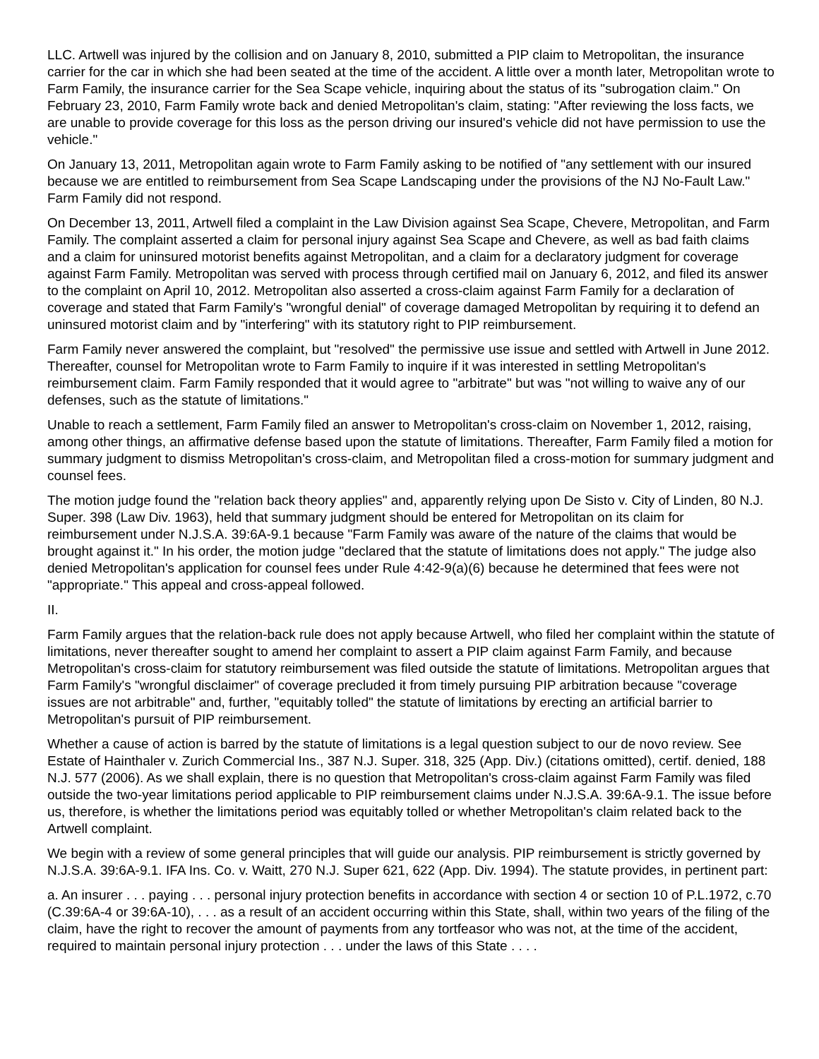LLC. Artwell was injured by the collision and on January 8, 2010, submitted a PIP claim to Metropolitan, the insurance carrier for the car in which she had been seated at the time of the accident. A little over a month later, Metropolitan wrote to Farm Family, the insurance carrier for the Sea Scape vehicle, inquiring about the status of its "subrogation claim." On February 23, 2010, Farm Family wrote back and denied Metropolitan's claim, stating: "After reviewing the loss facts, we are unable to provide coverage for this loss as the person driving our insured's vehicle did not have permission to use the vehicle."
On January 13, 2011, Metropolitan again wrote to Farm Family asking to be notified of "any settlement with our insured because we are entitled to reimbursement from Sea Scape Landscaping under the provisions of the NJ No-Fault Law." Farm Family did not respond.
On December 13, 2011, Artwell filed a complaint in the Law Division against Sea Scape, Chevere, Metropolitan, and Farm Family. The complaint asserted a claim for personal injury against Sea Scape and Chevere, as well as bad faith claims and a claim for uninsured motorist benefits against Metropolitan, and a claim for a declaratory judgment for coverage against Farm Family. Metropolitan was served with process through certified mail on January 6, 2012, and filed its answer to the complaint on April 10, 2012. Metropolitan also asserted a cross-claim against Farm Family for a declaration of coverage and stated that Farm Family's "wrongful denial" of coverage damaged Metropolitan by requiring it to defend an uninsured motorist claim and by "interfering" with its statutory right to PIP reimbursement.
Farm Family never answered the complaint, but "resolved" the permissive use issue and settled with Artwell in June 2012. Thereafter, counsel for Metropolitan wrote to Farm Family to inquire if it was interested in settling Metropolitan's reimbursement claim. Farm Family responded that it would agree to "arbitrate" but was "not willing to waive any of our defenses, such as the statute of limitations."
Unable to reach a settlement, Farm Family filed an answer to Metropolitan's cross-claim on November 1, 2012, raising, among other things, an affirmative defense based upon the statute of limitations. Thereafter, Farm Family filed a motion for summary judgment to dismiss Metropolitan's cross-claim, and Metropolitan filed a cross-motion for summary judgment and counsel fees.
The motion judge found the "relation back theory applies" and, apparently relying upon De Sisto v. City of Linden, 80 N.J. Super. 398 (Law Div. 1963), held that summary judgment should be entered for Metropolitan on its claim for reimbursement under N.J.S.A. 39:6A-9.1 because "Farm Family was aware of the nature of the claims that would be brought against it." In his order, the motion judge "declared that the statute of limitations does not apply." The judge also denied Metropolitan's application for counsel fees under Rule 4:42-9(a)(6) because he determined that fees were not "appropriate." This appeal and cross-appeal followed.
II.
Farm Family argues that the relation-back rule does not apply because Artwell, who filed her complaint within the statute of limitations, never thereafter sought to amend her complaint to assert a PIP claim against Farm Family, and because Metropolitan's cross-claim for statutory reimbursement was filed outside the statute of limitations. Metropolitan argues that Farm Family's "wrongful disclaimer" of coverage precluded it from timely pursuing PIP arbitration because "coverage issues are not arbitrable" and, further, "equitably tolled" the statute of limitations by erecting an artificial barrier to Metropolitan's pursuit of PIP reimbursement.
Whether a cause of action is barred by the statute of limitations is a legal question subject to our de novo review. See Estate of Hainthaler v. Zurich Commercial Ins., 387 N.J. Super. 318, 325 (App. Div.) (citations omitted), certif. denied, 188 N.J. 577 (2006). As we shall explain, there is no question that Metropolitan's cross-claim against Farm Family was filed outside the two-year limitations period applicable to PIP reimbursement claims under N.J.S.A. 39:6A-9.1. The issue before us, therefore, is whether the limitations period was equitably tolled or whether Metropolitan's claim related back to the Artwell complaint.
We begin with a review of some general principles that will guide our analysis. PIP reimbursement is strictly governed by N.J.S.A. 39:6A-9.1. IFA Ins. Co. v. Waitt, 270 N.J. Super 621, 622 (App. Div. 1994). The statute provides, in pertinent part:
a. An insurer . . . paying . . . personal injury protection benefits in accordance with section 4 or section 10 of P.L.1972, c.70 (C.39:6A-4 or 39:6A-10), . . . as a result of an accident occurring within this State, shall, within two years of the filing of the claim, have the right to recover the amount of payments from any tortfeasor who was not, at the time of the accident, required to maintain personal injury protection . . . under the laws of this State . . . .